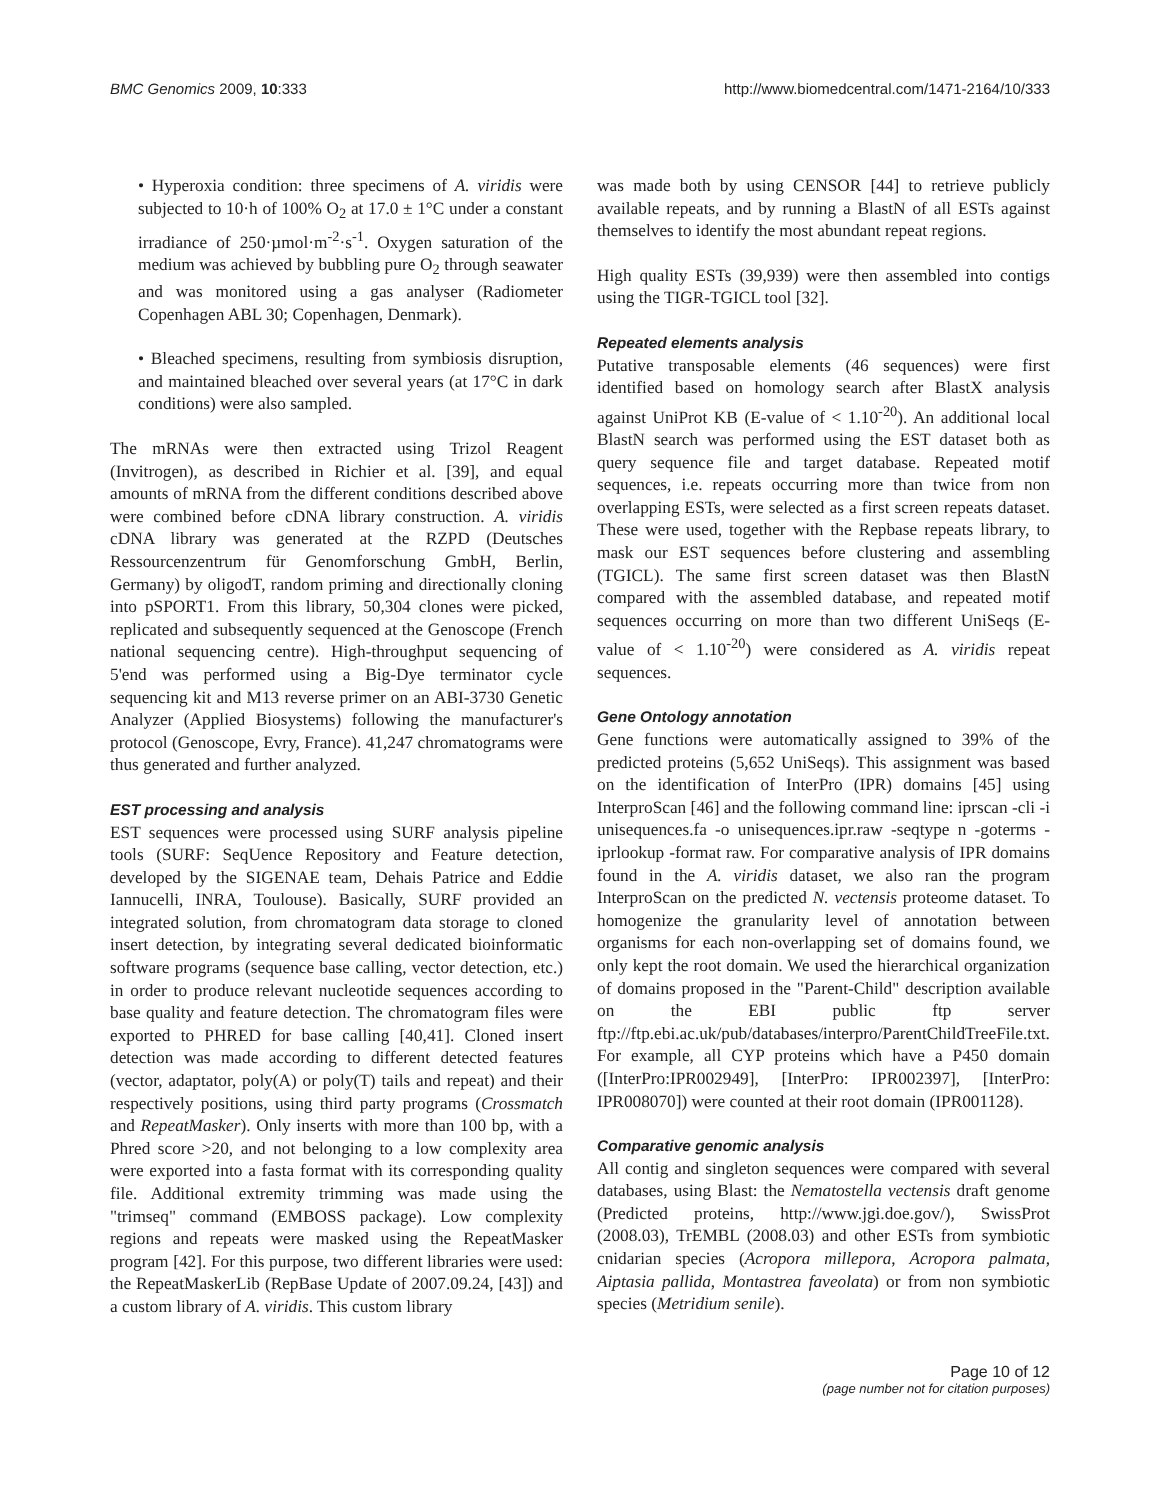BMC Genomics 2009, 10:333 http://www.biomedcentral.com/1471-2164/10/333
• Hyperoxia condition: three specimens of A. viridis were subjected to 10·h of 100% O<sub>2</sub> at 17.0 ± 1°C under a constant irradiance of 250·µmol·m<sup>-2</sup>·s<sup>-1</sup>. Oxygen saturation of the medium was achieved by bubbling pure O<sub>2</sub> through seawater and was monitored using a gas analyser (Radiometer Copenhagen ABL 30; Copenhagen, Denmark).
• Bleached specimens, resulting from symbiosis disruption, and maintained bleached over several years (at 17°C in dark conditions) were also sampled.
The mRNAs were then extracted using Trizol Reagent (Invitrogen), as described in Richier et al. [39], and equal amounts of mRNA from the different conditions described above were combined before cDNA library construction. A. viridis cDNA library was generated at the RZPD (Deutsches Ressourcenzentrum für Genomforschung GmbH, Berlin, Germany) by oligodT, random priming and directionally cloning into pSPORT1. From this library, 50,304 clones were picked, replicated and subsequently sequenced at the Genoscope (French national sequencing centre). High-throughput sequencing of 5'end was performed using a Big-Dye terminator cycle sequencing kit and M13 reverse primer on an ABI-3730 Genetic Analyzer (Applied Biosystems) following the manufacturer's protocol (Genoscope, Evry, France). 41,247 chromatograms were thus generated and further analyzed.
EST processing and analysis
EST sequences were processed using SURF analysis pipeline tools (SURF: SeqUence Repository and Feature detection, developed by the SIGENAE team, Dehais Patrice and Eddie Iannucelli, INRA, Toulouse). Basically, SURF provided an integrated solution, from chromatogram data storage to cloned insert detection, by integrating several dedicated bioinformatic software programs (sequence base calling, vector detection, etc.) in order to produce relevant nucleotide sequences according to base quality and feature detection. The chromatogram files were exported to PHRED for base calling [40,41]. Cloned insert detection was made according to different detected features (vector, adaptator, poly(A) or poly(T) tails and repeat) and their respectively positions, using third party programs (Crossmatch and RepeatMasker). Only inserts with more than 100 bp, with a Phred score >20, and not belonging to a low complexity area were exported into a fasta format with its corresponding quality file. Additional extremity trimming was made using the "trimseq" command (EMBOSS package). Low complexity regions and repeats were masked using the RepeatMasker program [42]. For this purpose, two different libraries were used: the RepeatMaskerLib (RepBase Update of 2007.09.24, [43]) and a custom library of A. viridis. This custom library
was made both by using CENSOR [44] to retrieve publicly available repeats, and by running a BlastN of all ESTs against themselves to identify the most abundant repeat regions.
High quality ESTs (39,939) were then assembled into contigs using the TIGR-TGICL tool [32].
Repeated elements analysis
Putative transposable elements (46 sequences) were first identified based on homology search after BlastX analysis against UniProt KB (E-value of < 1.10<sup>-20</sup>). An additional local BlastN search was performed using the EST dataset both as query sequence file and target database. Repeated motif sequences, i.e. repeats occurring more than twice from non overlapping ESTs, were selected as a first screen repeats dataset. These were used, together with the Repbase repeats library, to mask our EST sequences before clustering and assembling (TGICL). The same first screen dataset was then BlastN compared with the assembled database, and repeated motif sequences occurring on more than two different UniSeqs (E-value of < 1.10<sup>-20</sup>) were considered as A. viridis repeat sequences.
Gene Ontology annotation
Gene functions were automatically assigned to 39% of the predicted proteins (5,652 UniSeqs). This assignment was based on the identification of InterPro (IPR) domains [45] using InterproScan [46] and the following command line: iprscan -cli -i unisequences.fa -o unisequences.ipr.raw -seqtype n -goterms -iprlookup -format raw. For comparative analysis of IPR domains found in the A. viridis dataset, we also ran the program InterproScan on the predicted N. vectensis proteome dataset. To homogenize the granularity level of annotation between organisms for each non-overlapping set of domains found, we only kept the root domain. We used the hierarchical organization of domains proposed in the "Parent-Child" description available on the EBI public ftp server ftp://ftp.ebi.ac.uk/pub/databases/interpro/ParentChildTreeFile.txt. For example, all CYP proteins which have a P450 domain ([InterPro:IPR002949], [InterPro: IPR002397], [InterPro: IPR008070]) were counted at their root domain (IPR001128).
Comparative genomic analysis
All contig and singleton sequences were compared with several databases, using Blast: the Nematostella vectensis draft genome (Predicted proteins, http://www.jgi.doe.gov/), SwissProt (2008.03), TrEMBL (2008.03) and other ESTs from symbiotic cnidarian species (Acropora millepora, Acropora palmata, Aiptasia pallida, Montastrea faveolata) or from non symbiotic species (Metridium senile).
Page 10 of 12
(page number not for citation purposes)